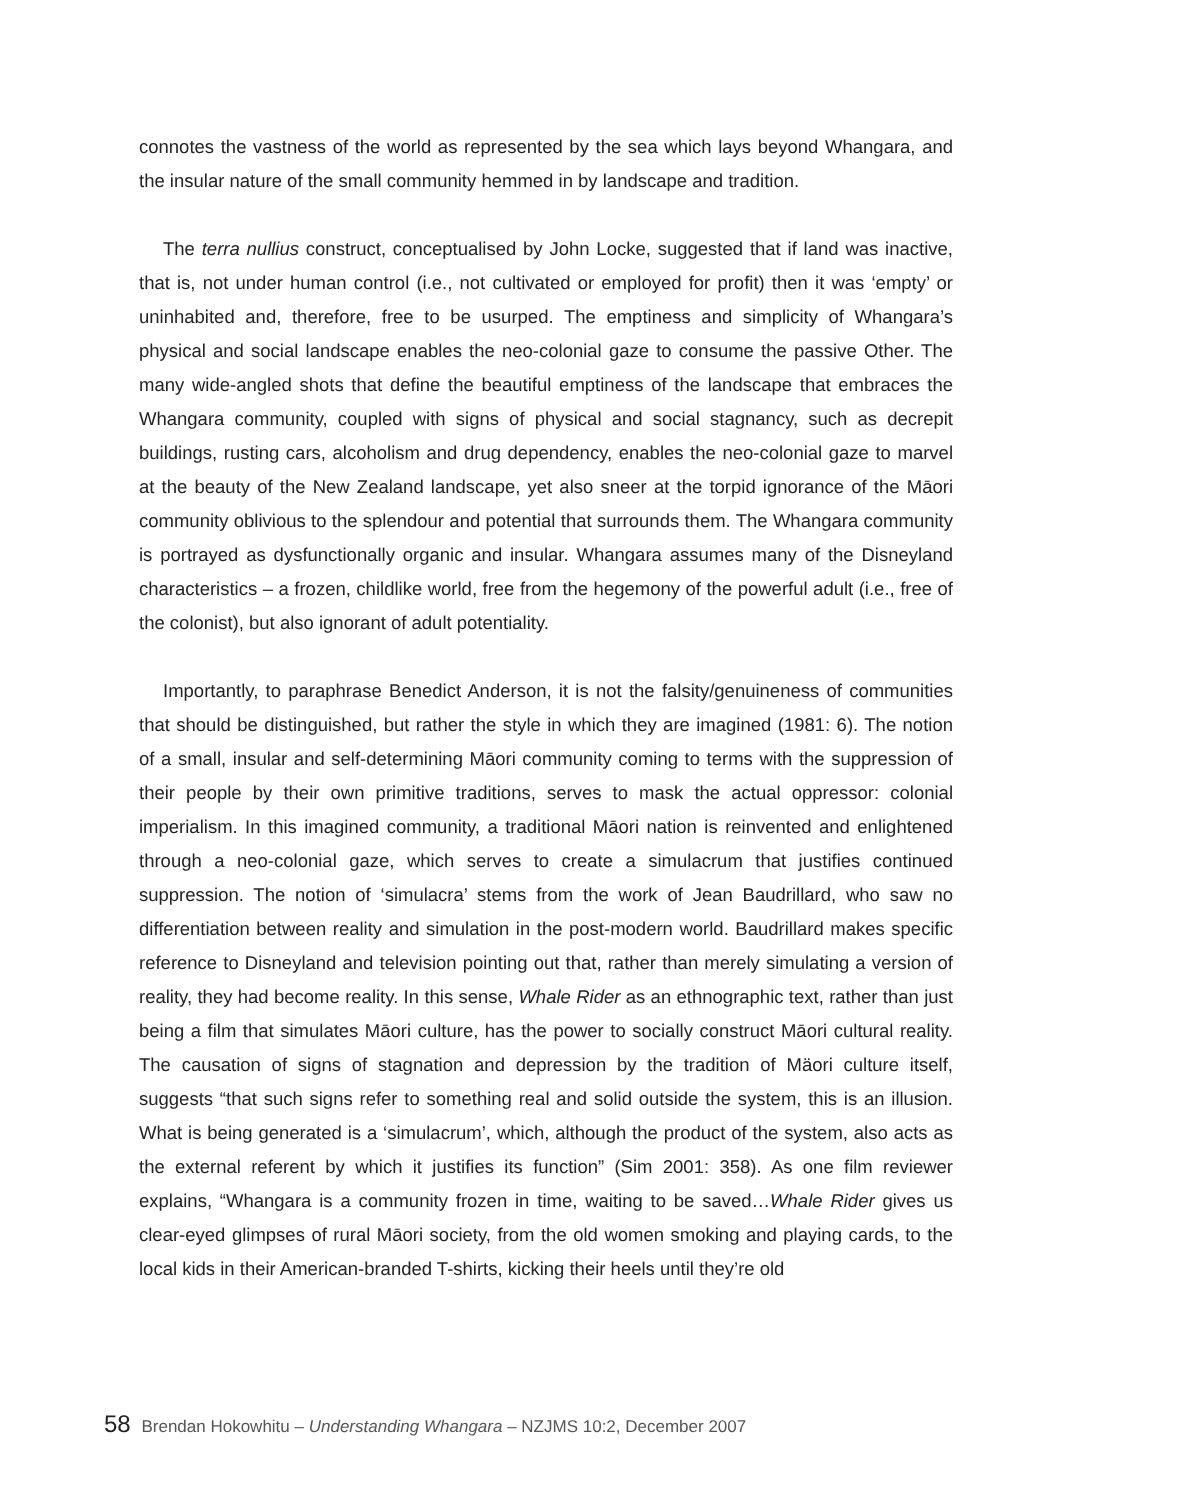connotes the vastness of the world as represented by the sea which lays beyond Whangara, and the insular nature of the small community hemmed in by landscape and tradition.
The terra nullius construct, conceptualised by John Locke, suggested that if land was inactive, that is, not under human control (i.e., not cultivated or employed for profit) then it was ‘empty’ or uninhabited and, therefore, free to be usurped. The emptiness and simplicity of Whangara’s physical and social landscape enables the neo-colonial gaze to consume the passive Other. The many wide-angled shots that define the beautiful emptiness of the landscape that embraces the Whangara community, coupled with signs of physical and social stagnancy, such as decrepit buildings, rusting cars, alcoholism and drug dependency, enables the neo-colonial gaze to marvel at the beauty of the New Zealand landscape, yet also sneer at the torpid ignorance of the Māori community oblivious to the splendour and potential that surrounds them. The Whangara community is portrayed as dysfunctionally organic and insular. Whangara assumes many of the Disneyland characteristics – a frozen, childlike world, free from the hegemony of the powerful adult (i.e., free of the colonist), but also ignorant of adult potentiality.
Importantly, to paraphrase Benedict Anderson, it is not the falsity/genuineness of communities that should be distinguished, but rather the style in which they are imagined (1981: 6). The notion of a small, insular and self-determining Māori community coming to terms with the suppression of their people by their own primitive traditions, serves to mask the actual oppressor: colonial imperialism. In this imagined community, a traditional Māori nation is reinvented and enlightened through a neo-colonial gaze, which serves to create a simulacrum that justifies continued suppression. The notion of ‘simulacra’ stems from the work of Jean Baudrillard, who saw no differentiation between reality and simulation in the post-modern world. Baudrillard makes specific reference to Disneyland and television pointing out that, rather than merely simulating a version of reality, they had become reality. In this sense, Whale Rider as an ethnographic text, rather than just being a film that simulates Māori culture, has the power to socially construct Māori cultural reality. The causation of signs of stagnation and depression by the tradition of Mäori culture itself, suggests “that such signs refer to something real and solid outside the system, this is an illusion. What is being generated is a ‘simulacrum’, which, although the product of the system, also acts as the external referent by which it justifies its function” (Sim 2001: 358). As one film reviewer explains, “Whangara is a community frozen in time, waiting to be saved…Whale Rider gives us clear-eyed glimpses of rural Māori society, from the old women smoking and playing cards, to the local kids in their American-branded T-shirts, kicking their heels until they’re old
58 Brendan Hokowhitu – Understanding Whangara – NZJMS 10:2, December 2007